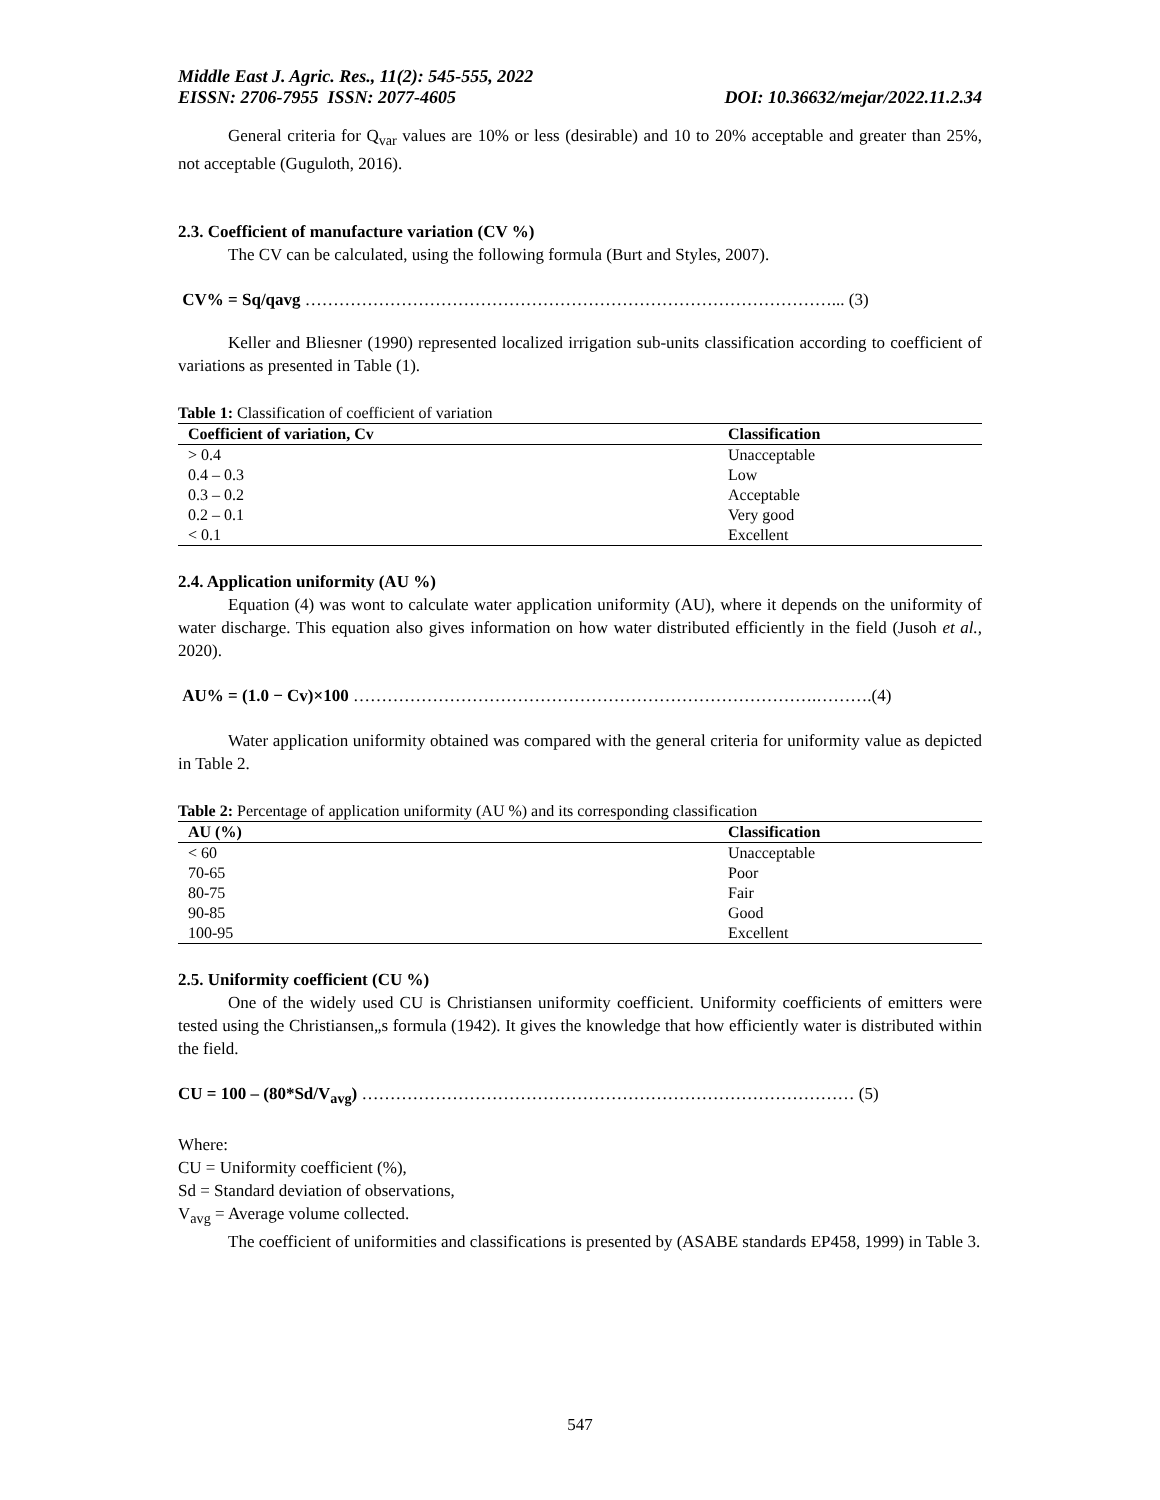Middle East J. Agric. Res., 11(2): 545-555, 2022
EISSN: 2706-7955 ISSN: 2077-4605 DOI: 10.36632/mejar/2022.11.2.34
General criteria for Q<sub>var</sub> values are 10% or less (desirable) and 10 to 20% acceptable and greater than 25%, not acceptable (Guguloth, 2016).
2.3. Coefficient of manufacture variation (CV %)
The CV can be calculated, using the following formula (Burt and Styles, 2007).
CV% = Sq/qavg …………………………………………………………………………………... (3)
Keller and Bliesner (1990) represented localized irrigation sub-units classification according to coefficient of variations as presented in Table (1).
Table 1: Classification of coefficient of variation
| Coefficient of variation, Cv | Classification |
| --- | --- |
| > 0.4 | Unacceptable |
| 0.4 – 0.3 | Low |
| 0.3 – 0.2 | Acceptable |
| 0.2 – 0.1 | Very good |
| < 0.1 | Excellent |
2.4. Application uniformity (AU %)
Equation (4) was wont to calculate water application uniformity (AU), where it depends on the uniformity of water discharge. This equation also gives information on how water distributed efficiently in the field (Jusoh et al., 2020).
AU% = (1.0 − Cv)×100 ……………………………………………………………………….……….(4)
Water application uniformity obtained was compared with the general criteria for uniformity value as depicted in Table 2.
Table 2: Percentage of application uniformity (AU %) and its corresponding classification
| AU (%) | Classification |
| --- | --- |
| < 60 | Unacceptable |
| 70-65 | Poor |
| 80-75 | Fair |
| 90-85 | Good |
| 100-95 | Excellent |
2.5. Uniformity coefficient (CU %)
One of the widely used CU is Christiansen uniformity coefficient. Uniformity coefficients of emitters were tested using the Christiansen„s formula (1942). It gives the knowledge that how efficiently water is distributed within the field.
CU = 100 – (80*Sd/V<sub>avg</sub>) …………………………………………………………………………… (5)
Where:
CU = Uniformity coefficient (%),
Sd = Standard deviation of observations,
V<sub>avg</sub> = Average volume collected.
The coefficient of uniformities and classifications is presented by (ASABE standards EP458, 1999) in Table 3.
547